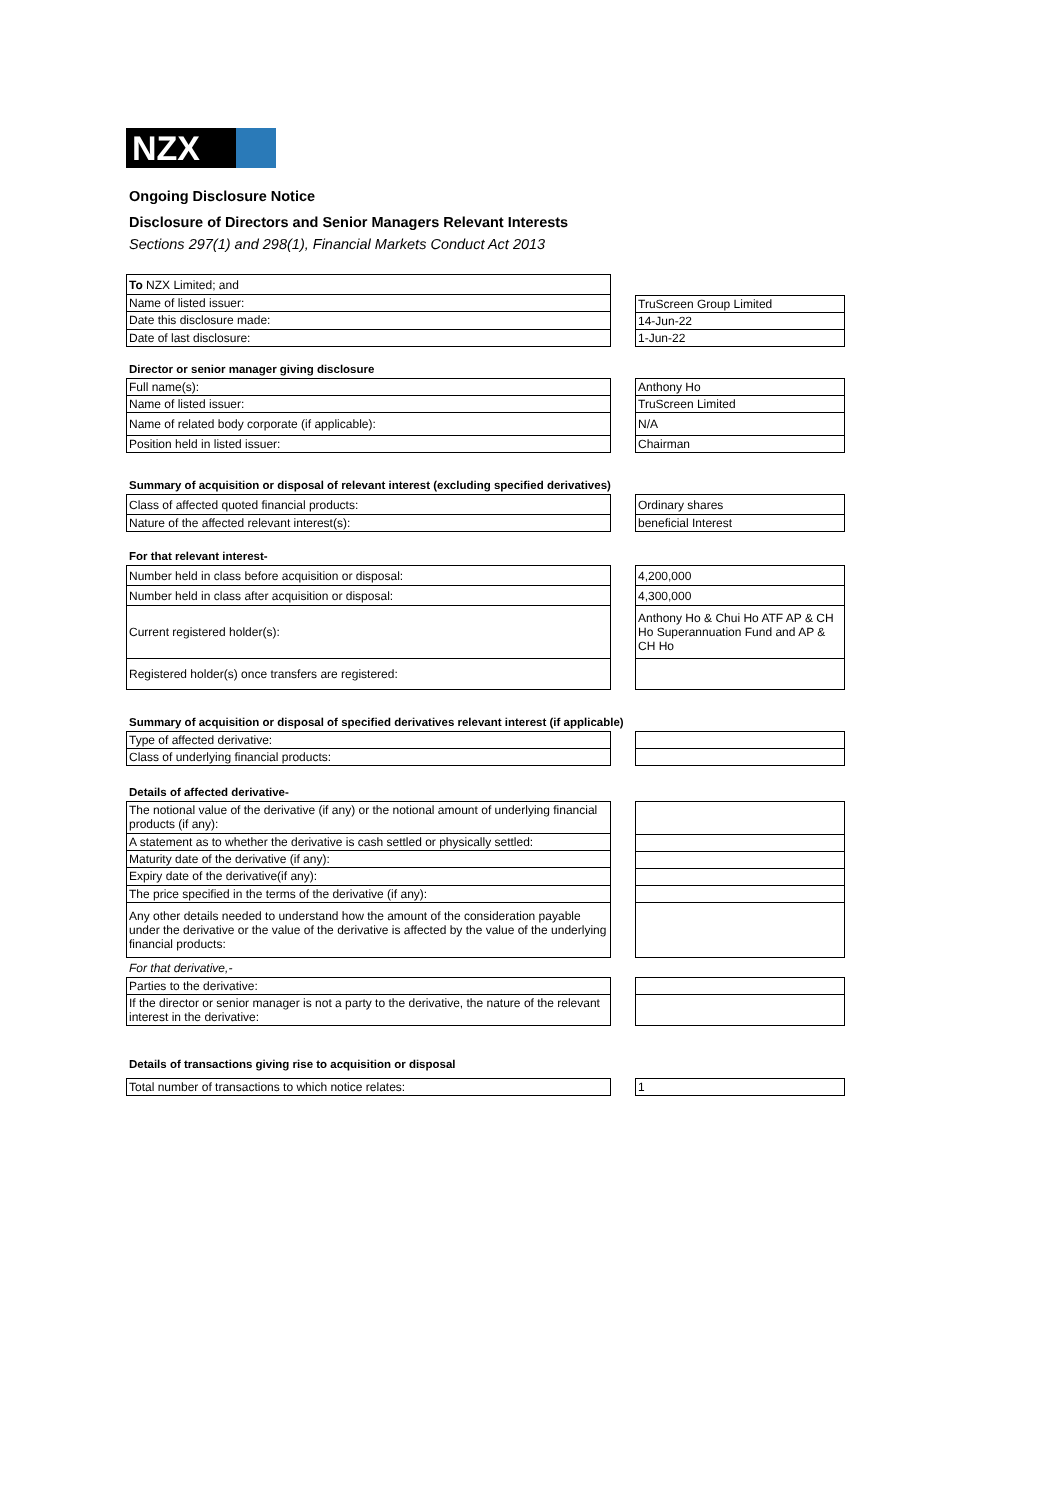NZX
Ongoing Disclosure Notice
Disclosure of Directors and Senior Managers Relevant Interests
Sections 297(1) and 298(1), Financial Markets Conduct Act 2013
| To NZX Limited; and |
| Name of listed issuer: |
| Date this disclosure made: |
| Date of last disclosure: |
| TruScreen Group Limited |
| 14-Jun-22 |
| 1-Jun-22 |
Director or senior manager giving disclosure
| Full name(s): |
| Name of listed issuer: |
| Name of related body corporate (if applicable): |
| Position held in listed issuer: |
| Anthony Ho |
| TruScreen Limited |
| N/A |
| Chairman |
Summary of acquisition or disposal of relevant interest (excluding specified derivatives)
| Class of affected quoted financial products: |
| Nature of the affected relevant interest(s): |
| Ordinary shares |
| beneficial Interest |
For that relevant interest-
| Number held in class before acquisition or disposal: |
| Number held in class after acquisition or disposal: |
| Current registered holder(s): |
| Registered holder(s) once transfers are registered: |
| 4,200,000 |
| 4,300,000 |
| Anthony Ho & Chui Ho ATF AP & CH Ho Superannuation Fund and AP & CH Ho |
Summary of acquisition or disposal of specified derivatives relevant interest (if applicable)
| Type of affected derivative: |
| Class of underlying financial products: |
Details of affected derivative-
| The notional value of the derivative (if any) or the notional amount of underlying financial products (if any): |
| A statement as to whether the derivative is cash settled or physically settled: |
| Maturity date of the derivative (if any): |
| Expiry date of the derivative(if any): |
| The price specified in the terms of the derivative (if any): |
| Any other details needed to understand how the amount of the consideration payable under the derivative or the value of the derivative is affected by the value of the underlying financial products: |
For that derivative,-
| Parties to the derivative: |
| If the director or senior manager is not a party to the derivative, the nature of the relevant interest in the derivative: |
Details of transactions giving rise to acquisition or disposal
| Total number of transactions to which notice relates: |
| 1 |